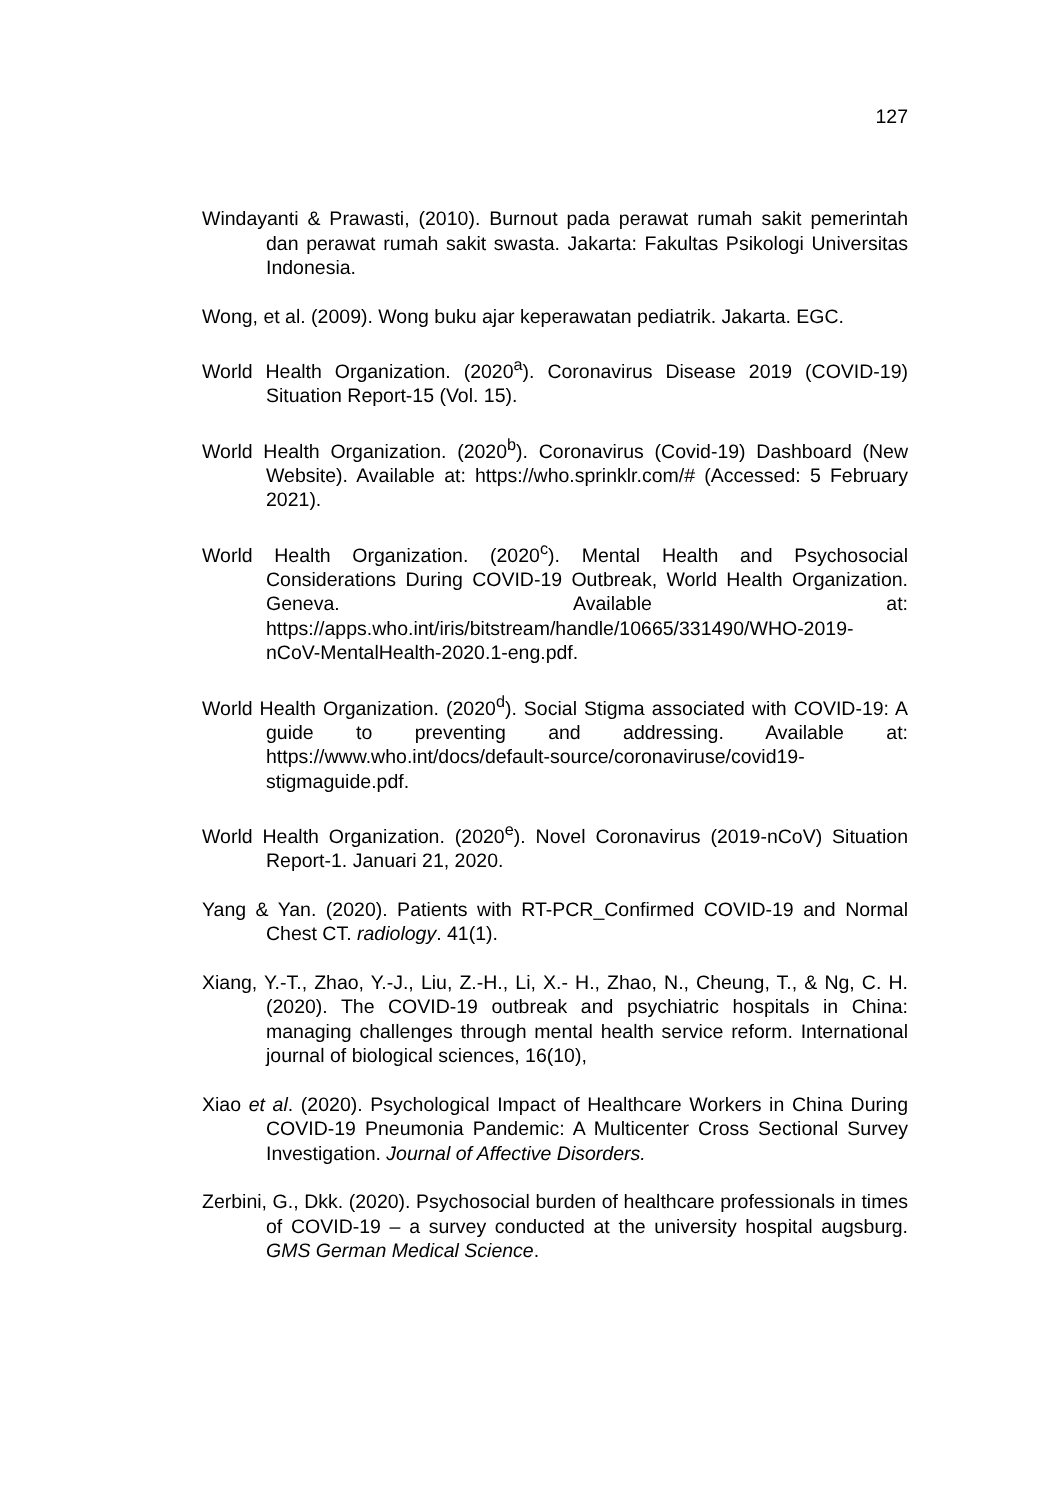127
Windayanti & Prawasti, (2010). Burnout pada perawat rumah sakit pemerintah dan perawat rumah sakit swasta. Jakarta: Fakultas Psikologi Universitas Indonesia.
Wong, et al. (2009). Wong buku ajar keperawatan pediatrik. Jakarta. EGC.
World Health Organization. (2020<sup>a</sup>). Coronavirus Disease 2019 (COVID-19) Situation Report-15 (Vol. 15).
World Health Organization. (2020<sup>b</sup>). Coronavirus (Covid-19) Dashboard (New Website). Available at: https://who.sprinklr.com/# (Accessed: 5 February 2021).
World Health Organization. (2020<sup>c</sup>). Mental Health and Psychosocial Considerations During COVID-19 Outbreak, World Health Organization. Geneva. Available at: https://apps.who.int/iris/bitstream/handle/10665/331490/WHO-2019- nCoV-MentalHealth-2020.1-eng.pdf.
World Health Organization. (2020<sup>d</sup>). Social Stigma associated with COVID-19: A guide to preventing and addressing. Available at: https://www.who.int/docs/default-source/coronaviruse/covid19-stigmaguide.pdf.
World Health Organization. (2020<sup>e</sup>). Novel Coronavirus (2019-nCoV) Situation Report-1. Januari 21, 2020.
Yang & Yan. (2020). Patients with RT-PCR_Confirmed COVID-19 and Normal Chest CT. radiology. 41(1).
Xiang, Y.-T., Zhao, Y.-J., Liu, Z.-H., Li, X.- H., Zhao, N., Cheung, T., & Ng, C. H. (2020). The COVID-19 outbreak and psychiatric hospitals in China: managing challenges through mental health service reform. International journal of biological sciences, 16(10),
Xiao et al. (2020). Psychological Impact of Healthcare Workers in China During COVID-19 Pneumonia Pandemic: A Multicenter Cross Sectional Survey Investigation. Journal of Affective Disorders.
Zerbini, G., Dkk. (2020). Psychosocial burden of healthcare professionals in times of COVID-19 – a survey conducted at the university hospital augsburg. GMS German Medical Science.